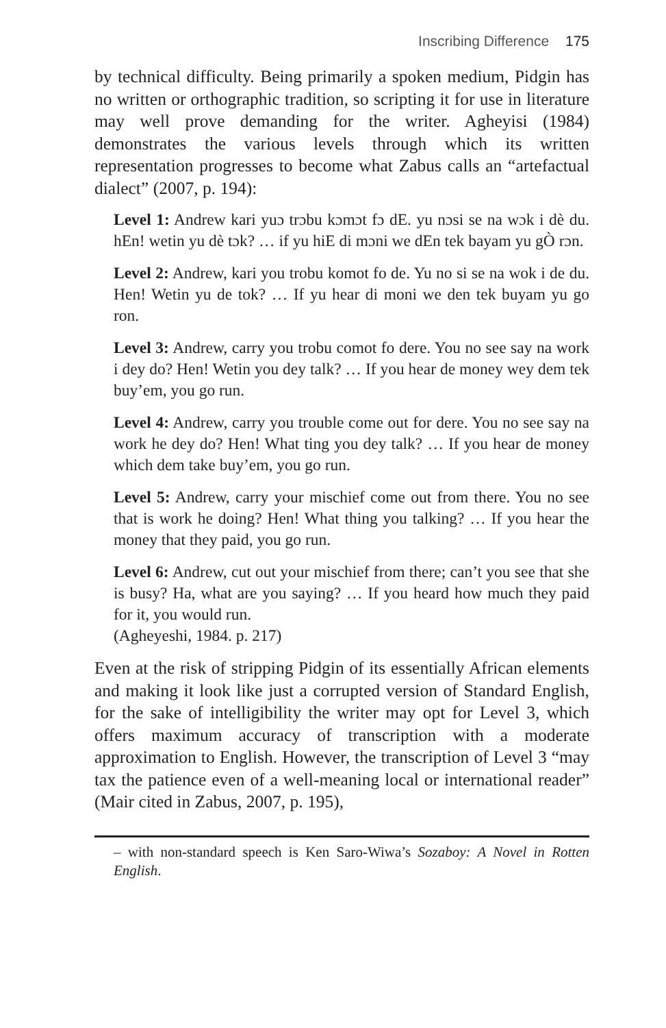Inscribing Difference 175
by technical difficulty. Being primarily a spoken medium, Pidgin has no written or orthographic tradition, so scripting it for use in literature may well prove demanding for the writer. Agheyisi (1984) demonstrates the various levels through which its written representation progresses to become what Zabus calls an “arte­factual dialect” (2007, p. 194):
Level 1: Andrew kari yuɔ trɔbu kɔmɔt fɔ dE. yu nɔsi se na wɔk i dè du. hEn! wetin yu dè tɔk? … if yu hiE di mɔni we dEn tek bayam yu gÒ rɔn.
Level 2: Andrew, kari you trobu komot fo de. Yu no si se na wok i de du. Hen! Wetin yu de tok? … If yu hear di moni we den tek buyam yu go ron.
Level 3: Andrew, carry you trobu comot fo dere. You no see say na work i dey do? Hen! Wetin you dey talk? … If you hear de money wey dem tek buy’em, you go run.
Level 4: Andrew, carry you trouble come out for dere. You no see say na work he dey do? Hen! What ting you dey talk? … If you hear de money which dem take buy’em, you go run.
Level 5: Andrew, carry your mischief come out from there. You no see that is work he doing? Hen! What thing you talking? … If you hear the money that they paid, you go run.
Level 6: Andrew, cut out your mischief from there; can’t you see that she is busy? Ha, what are you saying? … If you heard how much they paid for it, you would run.
(Agheyeshi, 1984. p. 217)
Even at the risk of stripping Pidgin of its essentially African elements and making it look like just a corrupted version of Standard English, for the sake of intelligibility the writer may opt for Level 3, which offers maximum accuracy of transcription with a moderate approximation to English. However, the tran­scription of Level 3 “may tax the patience even of a well-meaning local or international reader” (Mair cited in Zabus, 2007, p. 195),
– with non-standard speech is Ken Saro-Wiwa’s Sozaboy: A Novel in Rotten English.